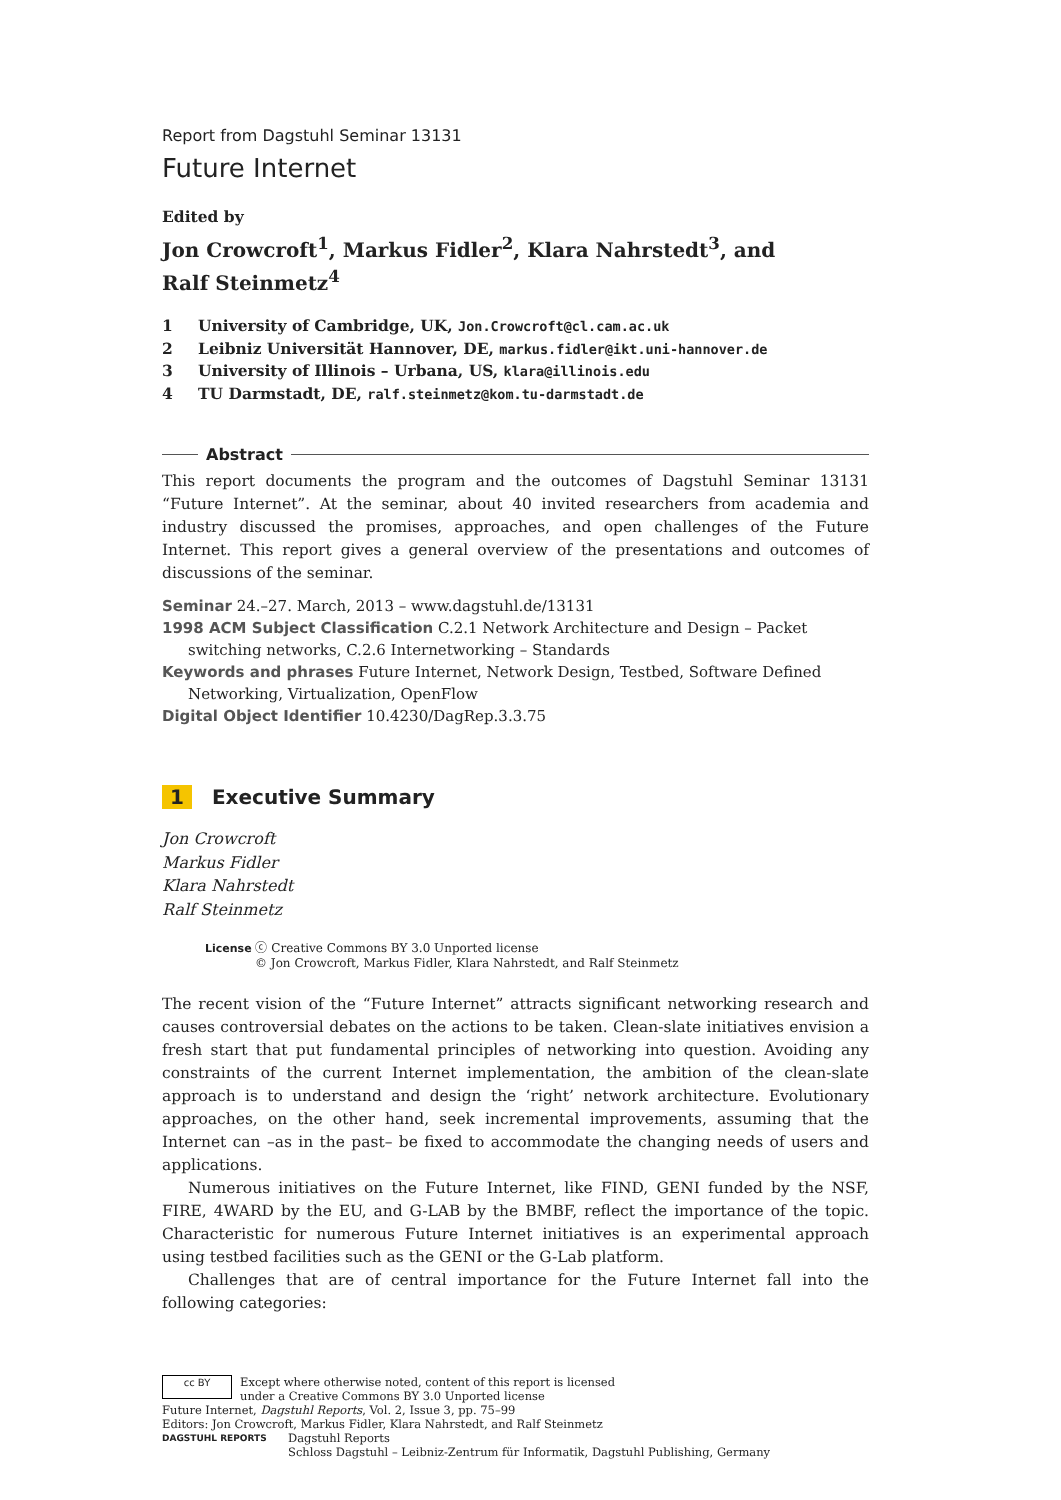Report from Dagstuhl Seminar 13131
Future Internet
Edited by
Jon Crowcroft<sup>1</sup>, Markus Fidler<sup>2</sup>, Klara Nahrstedt<sup>3</sup>, and
Ralf Steinmetz<sup>4</sup>
1 University of Cambridge, UK, Jon.Crowcroft@cl.cam.ac.uk
2 Leibniz Universität Hannover, DE, markus.fidler@ikt.uni-hannover.de
3 University of Illinois – Urbana, US, klara@illinois.edu
4 TU Darmstadt, DE, ralf.steinmetz@kom.tu-darmstadt.de
Abstract
This report documents the program and the outcomes of Dagstuhl Seminar 13131 “Future Internet”. At the seminar, about 40 invited researchers from academia and industry discussed the promises, approaches, and open challenges of the Future Internet. This report gives a general overview of the presentations and outcomes of discussions of the seminar.
Seminar 24.–27. March, 2013 – www.dagstuhl.de/13131
1998 ACM Subject Classification C.2.1 Network Architecture and Design – Packet switching networks, C.2.6 Internetworking – Standards
Keywords and phrases Future Internet, Network Design, Testbed, Software Defined Networking, Virtualization, OpenFlow
Digital Object Identifier 10.4230/DagRep.3.3.75
1 Executive Summary
Jon Crowcroft
Markus Fidler
Klara Nahrstedt
Ralf Steinmetz
License ⓒ Creative Commons BY 3.0 Unported license
© Jon Crowcroft, Markus Fidler, Klara Nahrstedt, and Ralf Steinmetz
The recent vision of the “Future Internet” attracts significant networking research and causes controversial debates on the actions to be taken. Clean-slate initiatives envision a fresh start that put fundamental principles of networking into question. Avoiding any constraints of the current Internet implementation, the ambition of the clean-slate approach is to understand and design the ‘right’ network architecture. Evolutionary approaches, on the other hand, seek incremental improvements, assuming that the Internet can –as in the past– be fixed to accommodate the changing needs of users and applications.
Numerous initiatives on the Future Internet, like FIND, GENI funded by the NSF, FIRE, 4WARD by the EU, and G-LAB by the BMBF, reflect the importance of the topic. Characteristic for numerous Future Internet initiatives is an experimental approach using testbed facilities such as the GENI or the G-Lab platform.
Challenges that are of central importance for the Future Internet fall into the following categories:
cc BY
Except where otherwise noted, content of this report is licensed
under a Creative Commons BY 3.0 Unported license
Future Internet, Dagstuhl Reports, Vol. 2, Issue 3, pp. 75–99
Editors: Jon Crowcroft, Markus Fidler, Klara Nahrstedt, and Ralf Steinmetz
DAGSTUHL REPORTS
Dagstuhl Reports
Schloss Dagstuhl – Leibniz-Zentrum für Informatik, Dagstuhl Publishing, Germany